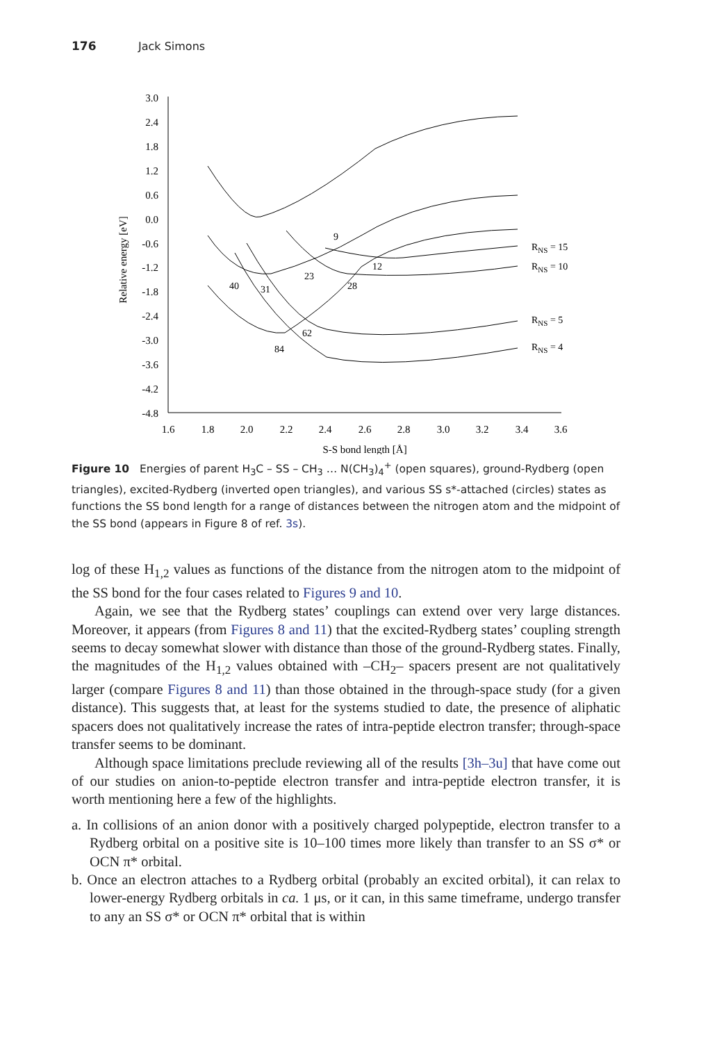176 Jack Simons
3.0
2.4
1.8
1.2
0.6
0.0
-0.6
-1.2
-1.8
-2.4
-3.0
-3.6
-4.2
-4.8
1.6
1.8
2.0
2.2
2.4
2.6
2.8
3.0
3.2
3.4
3.6
S-S bond length [Å]
Relative energy [eV]
9
12
23
28
40
31
62
84
RNS = 15
RNS = 10
RNS = 5
RNS = 4
Figure 10 Energies of parent H<sub>3</sub>C – SS – CH<sub>3</sub> … N(CH<sub>3</sub>)<sub>4</sub><sup>+</sup> (open squares), ground-Rydberg (open triangles), excited-Rydberg (inverted open triangles), and various SS s*-attached (circles) states as functions the SS bond length for a range of distances between the nitrogen atom and the midpoint of the SS bond (appears in Figure 8 of ref. 3s).
log of these H<sub>1,2</sub> values as functions of the distance from the nitrogen atom to the midpoint of the SS bond for the four cases related to Figures 9 and 10.
Again, we see that the Rydberg states’ couplings can extend over very large distances. Moreover, it appears (from Figures 8 and 11) that the excited-Rydberg states’ coupling strength seems to decay somewhat slower with distance than those of the ground-Rydberg states. Finally, the magnitudes of the H<sub>1,2</sub> values obtained with –CH<sub>2</sub>– spacers present are not qualitatively larger (compare Figures 8 and 11) than those obtained in the through-space study (for a given distance). This suggests that, at least for the systems studied to date, the presence of aliphatic spacers does not qualitatively increase the rates of intra-peptide electron transfer; through-space transfer seems to be dominant.
Although space limitations preclude reviewing all of the results [3h–3u] that have come out of our studies on anion-to-peptide electron transfer and intra-peptide electron transfer, it is worth mentioning here a few of the highlights.
a. In collisions of an anion donor with a positively charged polypeptide, electron transfer to a Rydberg orbital on a positive site is 10–100 times more likely than transfer to an SS σ* or OCN π* orbital.
b. Once an electron attaches to a Rydberg orbital (probably an excited orbital), it can relax to lower-energy Rydberg orbitals in ca. 1 μs, or it can, in this same timeframe, undergo transfer to any an SS σ* or OCN π* orbital that is within